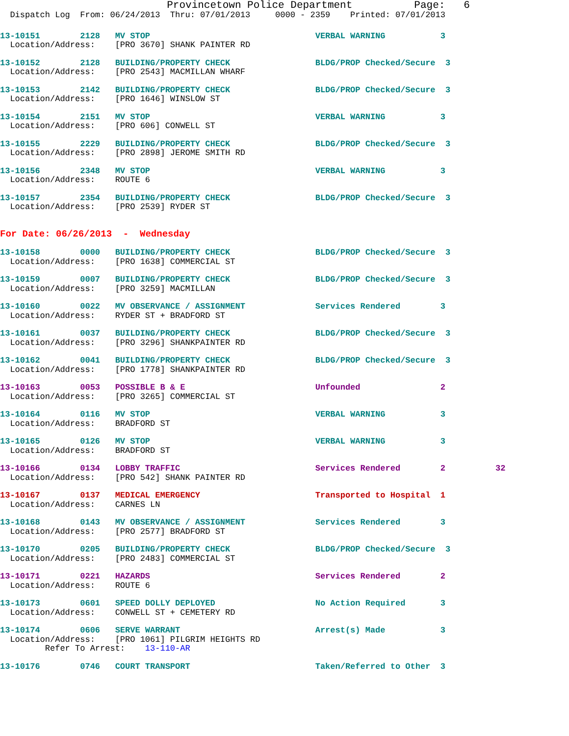Provincetown Police Department          Page:   6
  Dispatch Log  From: 06/24/2013  Thru: 07/01/2013     0000 - 2359    Printed: 07/01/2013
13-10151        2128   MV STOP                                 VERBAL WARNING           3
  Location/Address:    [PRO 3670] SHANK PAINTER RD
13-10152        2128   BUILDING/PROPERTY CHECK                 BLDG/PROP Checked/Secure  3
  Location/Address:    [PRO 2543] MACMILLAN WHARF
13-10153        2142   BUILDING/PROPERTY CHECK                 BLDG/PROP Checked/Secure  3
  Location/Address:    [PRO 1646] WINSLOW ST
13-10154        2151   MV STOP                                 VERBAL WARNING           3
  Location/Address:    [PRO 606] CONWELL ST
13-10155        2229   BUILDING/PROPERTY CHECK                 BLDG/PROP Checked/Secure  3
  Location/Address:    [PRO 2898] JEROME SMITH RD
13-10156        2348   MV STOP                                 VERBAL WARNING           3
  Location/Address:    ROUTE 6
13-10157        2354   BUILDING/PROPERTY CHECK                 BLDG/PROP Checked/Secure  3
  Location/Address:    [PRO 2539] RYDER ST
For Date: 06/26/2013  -  Wednesday
13-10158        0000   BUILDING/PROPERTY CHECK                 BLDG/PROP Checked/Secure  3
  Location/Address:    [PRO 1638] COMMERCIAL ST
13-10159        0007   BUILDING/PROPERTY CHECK                 BLDG/PROP Checked/Secure  3
  Location/Address:    [PRO 3259] MACMILLAN
13-10160        0022   MV OBSERVANCE / ASSIGNMENT              Services Rendered        3
  Location/Address:    RYDER ST + BRADFORD ST
13-10161        0037   BUILDING/PROPERTY CHECK                 BLDG/PROP Checked/Secure  3
  Location/Address:    [PRO 3296] SHANKPAINTER RD
13-10162        0041   BUILDING/PROPERTY CHECK                 BLDG/PROP Checked/Secure  3
  Location/Address:    [PRO 1778] SHANKPAINTER RD
13-10163        0053   POSSIBLE B & E                          Unfounded                2
  Location/Address:    [PRO 3265] COMMERCIAL ST
13-10164        0116   MV STOP                                 VERBAL WARNING           3
  Location/Address:    BRADFORD ST
13-10165        0126   MV STOP                                 VERBAL WARNING           3
  Location/Address:    BRADFORD ST
13-10166        0134   LOBBY TRAFFIC                           Services Rendered        2          32
  Location/Address:    [PRO 542] SHANK PAINTER RD
13-10167        0137   MEDICAL EMERGENCY                       Transported to Hospital  1
  Location/Address:    CARNES LN
13-10168        0143   MV OBSERVANCE / ASSIGNMENT              Services Rendered        3
  Location/Address:    [PRO 2577] BRADFORD ST
13-10170        0205   BUILDING/PROPERTY CHECK                 BLDG/PROP Checked/Secure  3
  Location/Address:    [PRO 2483] COMMERCIAL ST
13-10171        0221   HAZARDS                                 Services Rendered        2
  Location/Address:    ROUTE 6
13-10173        0601   SPEED DOLLY DEPLOYED                    No Action Required       3
  Location/Address:    CONWELL ST + CEMETERY RD
13-10174        0606   SERVE WARRANT                           Arrest(s) Made           3
  Location/Address:    [PRO 1061] PILGRIM HEIGHTS RD
         Refer To Arrest:    13-110-AR
13-10176        0746   COURT TRANSPORT                         Taken/Referred to Other  3